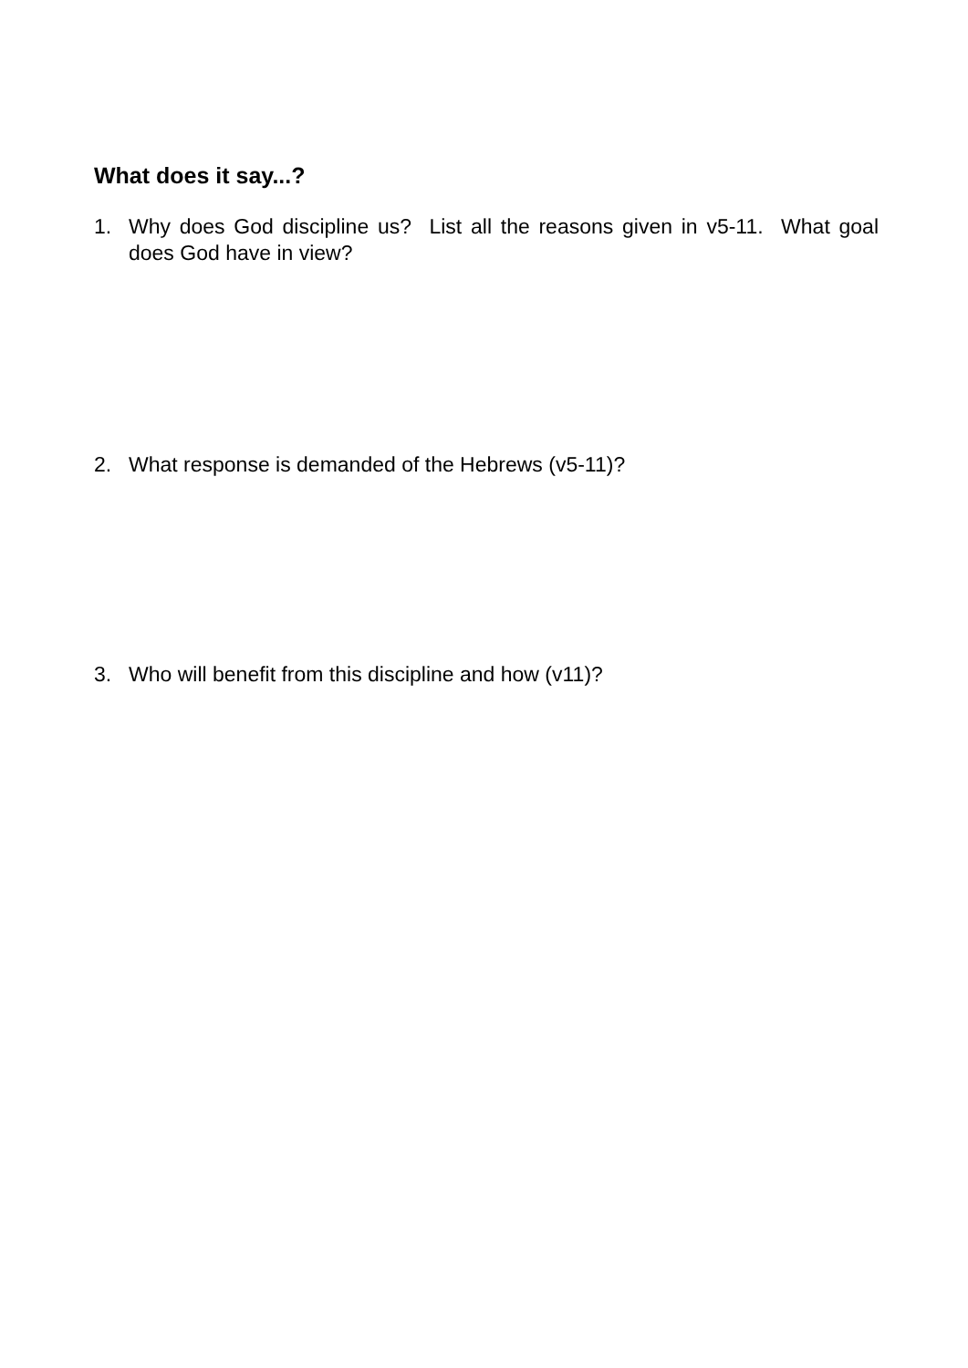What does it say...?
1. Why does God discipline us? List all the reasons given in v5-11. What goal does God have in view?
2. What response is demanded of the Hebrews (v5-11)?
3. Who will benefit from this discipline and how (v11)?